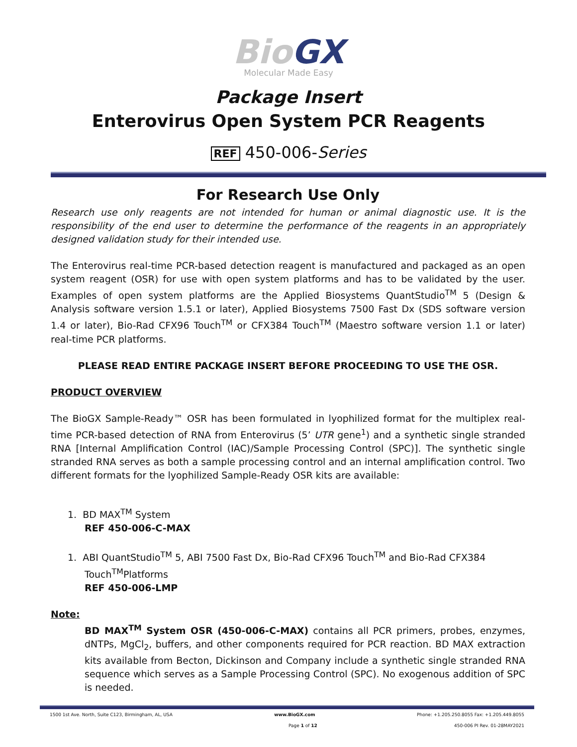BioGX
Molecular Made Easy
Package Insert
Enterovirus Open System PCR Reagents
REF 450-006-Series
For Research Use Only
Research use only reagents are not intended for human or animal diagnostic use. It is the responsibility of the end user to determine the performance of the reagents in an appropriately designed validation study for their intended use.
The Enterovirus real-time PCR-based detection reagent is manufactured and packaged as an open system reagent (OSR) for use with open system platforms and has to be validated by the user. Examples of open system platforms are the Applied Biosystems QuantStudio<sup>TM</sup> 5 (Design & Analysis software version 1.5.1 or later), Applied Biosystems 7500 Fast Dx (SDS software version 1.4 or later), Bio-Rad CFX96 Touch<sup>TM</sup> or CFX384 Touch<sup>TM</sup> (Maestro software version 1.1 or later) real-time PCR platforms.
PLEASE READ ENTIRE PACKAGE INSERT BEFORE PROCEEDING TO USE THE OSR.
PRODUCT OVERVIEW
The BioGX Sample-Ready™ OSR has been formulated in lyophilized format for the multiplex real-time PCR-based detection of RNA from Enterovirus (5’ UTR gene<sup>1</sup>) and a synthetic single stranded RNA [Internal Amplification Control (IAC)/Sample Processing Control (SPC)]. The synthetic single stranded RNA serves as both a sample processing control and an internal amplification control. Two different formats for the lyophilized Sample-Ready OSR kits are available:
1. BD MAX<sup>TM</sup> System
REF 450-006-C-MAX
1. ABI QuantStudio<sup>TM</sup> 5, ABI 7500 Fast Dx, Bio-Rad CFX96 Touch<sup>TM</sup> and Bio-Rad CFX384 Touch<sup>TM</sup>Platforms
REF 450-006-LMP
Note:
BD MAX<sup>TM</sup> System OSR (450-006-C-MAX) contains all PCR primers, probes, enzymes, dNTPs, MgCl<sub>2</sub>, buffers, and other components required for PCR reaction. BD MAX extraction kits available from Becton, Dickinson and Company include a synthetic single stranded RNA sequence which serves as a Sample Processing Control (SPC). No exogenous addition of SPC is needed.
1500 1st Ave. North, Suite C123, Birmingham, AL, USA www.BioGX.com Phone: +1.205.250.8055 Fax: +1.205.449.8055
Page 1 of 12 450-006 PI Rev. 01-28MAY2021